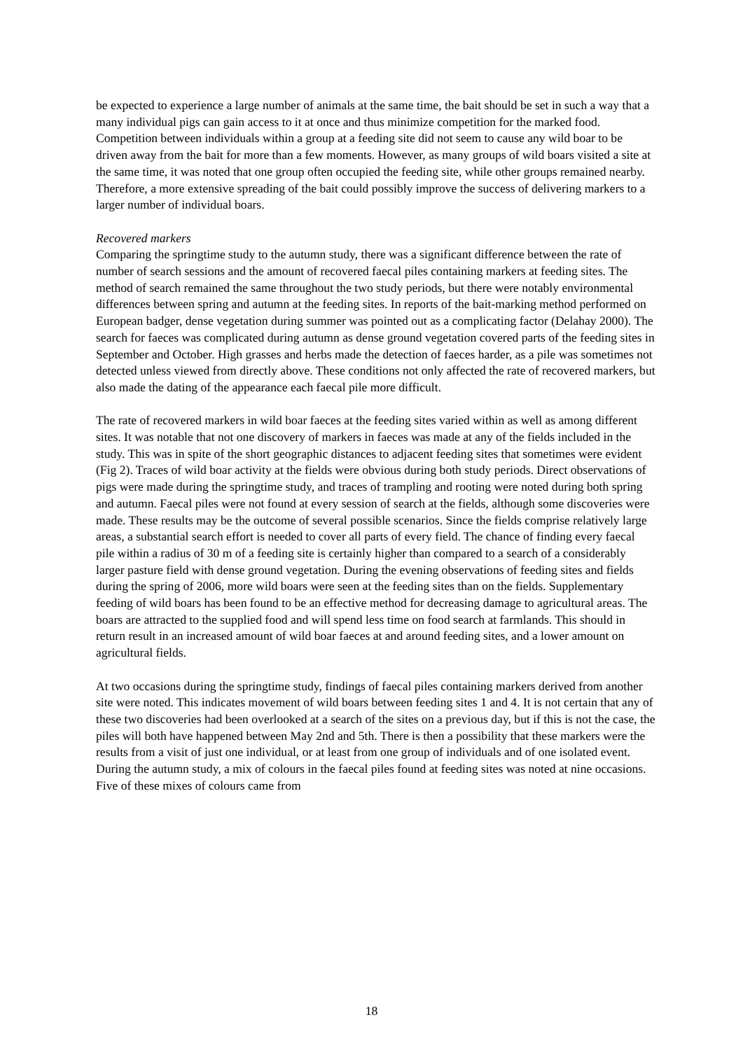be expected to experience a large number of animals at the same time, the bait should be set in such a way that a many individual pigs can gain access to it at once and thus minimize competition for the marked food. Competition between individuals within a group at a feeding site did not seem to cause any wild boar to be driven away from the bait for more than a few moments. However, as many groups of wild boars visited a site at the same time, it was noted that one group often occupied the feeding site, while other groups remained nearby. Therefore, a more extensive spreading of the bait could possibly improve the success of delivering markers to a larger number of individual boars.
Recovered markers
Comparing the springtime study to the autumn study, there was a significant difference between the rate of number of search sessions and the amount of recovered faecal piles containing markers at feeding sites. The method of search remained the same throughout the two study periods, but there were notably environmental differences between spring and autumn at the feeding sites. In reports of the bait-marking method performed on European badger, dense vegetation during summer was pointed out as a complicating factor (Delahay 2000). The search for faeces was complicated during autumn as dense ground vegetation covered parts of the feeding sites in September and October. High grasses and herbs made the detection of faeces harder, as a pile was sometimes not detected unless viewed from directly above. These conditions not only affected the rate of recovered markers, but also made the dating of the appearance each faecal pile more difficult.
The rate of recovered markers in wild boar faeces at the feeding sites varied within as well as among different sites. It was notable that not one discovery of markers in faeces was made at any of the fields included in the study. This was in spite of the short geographic distances to adjacent feeding sites that sometimes were evident (Fig 2). Traces of wild boar activity at the fields were obvious during both study periods. Direct observations of pigs were made during the springtime study, and traces of trampling and rooting were noted during both spring and autumn. Faecal piles were not found at every session of search at the fields, although some discoveries were made. These results may be the outcome of several possible scenarios. Since the fields comprise relatively large areas, a substantial search effort is needed to cover all parts of every field. The chance of finding every faecal pile within a radius of 30 m of a feeding site is certainly higher than compared to a search of a considerably larger pasture field with dense ground vegetation. During the evening observations of feeding sites and fields during the spring of 2006, more wild boars were seen at the feeding sites than on the fields. Supplementary feeding of wild boars has been found to be an effective method for decreasing damage to agricultural areas. The boars are attracted to the supplied food and will spend less time on food search at farmlands. This should in return result in an increased amount of wild boar faeces at and around feeding sites, and a lower amount on agricultural fields.
At two occasions during the springtime study, findings of faecal piles containing markers derived from another site were noted. This indicates movement of wild boars between feeding sites 1 and 4. It is not certain that any of these two discoveries had been overlooked at a search of the sites on a previous day, but if this is not the case, the piles will both have happened between May 2nd and 5th. There is then a possibility that these markers were the results from a visit of just one individual, or at least from one group of individuals and of one isolated event. During the autumn study, a mix of colours in the faecal piles found at feeding sites was noted at nine occasions. Five of these mixes of colours came from
18